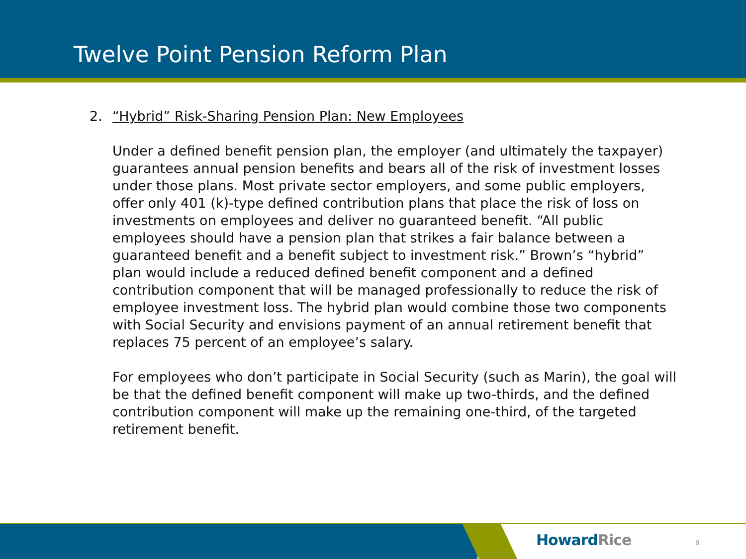Twelve Point Pension Reform Plan
2. “Hybrid” Risk-Sharing Pension Plan: New Employees
Under a defined benefit pension plan, the employer (and ultimately the taxpayer) guarantees annual pension benefits and bears all of the risk of investment losses under those plans. Most private sector employers, and some public employers, offer only 401 (k)-type defined contribution plans that place the risk of loss on investments on employees and deliver no guaranteed benefit. “All public employees should have a pension plan that strikes a fair balance between a guaranteed benefit and a benefit subject to investment risk.” Brown’s “hybrid” plan would include a reduced defined benefit component and a defined contribution component that will be managed professionally to reduce the risk of employee investment loss. The hybrid plan would combine those two components with Social Security and envisions payment of an annual retirement benefit that replaces 75 percent of an employee’s salary.
For employees who don’t participate in Social Security (such as Marin), the goal will be that the defined benefit component will make up two-thirds, and the defined contribution component will make up the remaining one-third, of the targeted retirement benefit.
HowardRice 8